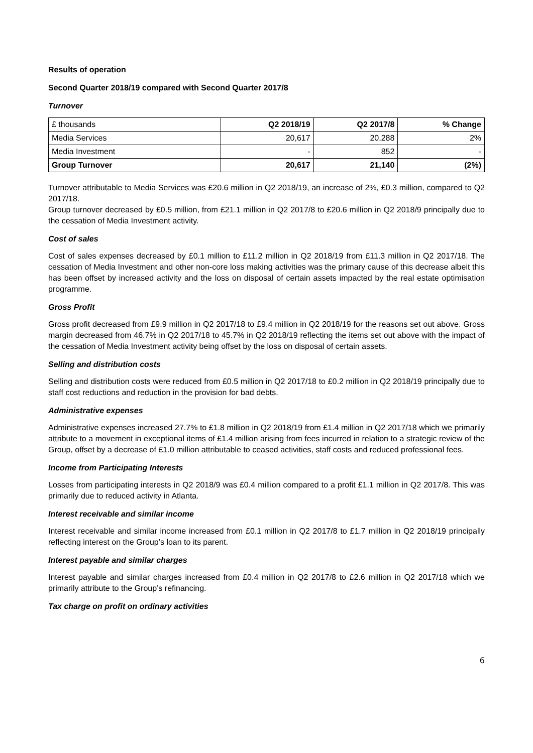Results of operation
Second Quarter 2018/19 compared with Second Quarter 2017/8
Turnover
| £ thousands | Q2 2018/19 | Q2 2017/8 | % Change |
| Media Services | 20,617 | 20,288 | 2% |
| Media Investment | - | 852 | - |
| Group Turnover | 20,617 | 21,140 | (2%) |
Turnover attributable to Media Services was £20.6 million in Q2 2018/19, an increase of 2%, £0.3 million, compared to Q2 2017/18.
Group turnover decreased by £0.5 million, from £21.1 million in Q2 2017/8 to £20.6 million in Q2 2018/9 principally due to the cessation of Media Investment activity.
Cost of sales
Cost of sales expenses decreased by £0.1 million to £11.2 million in Q2 2018/19 from £11.3 million in Q2 2017/18. The cessation of Media Investment and other non-core loss making activities was the primary cause of this decrease albeit this has been offset by increased activity and the loss on disposal of certain assets impacted by the real estate optimisation programme.
Gross Profit
Gross profit decreased from £9.9 million in Q2 2017/18 to £9.4 million in Q2 2018/19 for the reasons set out above. Gross margin decreased from 46.7% in Q2 2017/18 to 45.7% in Q2 2018/19 reflecting the items set out above with the impact of the cessation of Media Investment activity being offset by the loss on disposal of certain assets.
Selling and distribution costs
Selling and distribution costs were reduced from £0.5 million in Q2 2017/18 to £0.2 million in Q2 2018/19 principally due to staff cost reductions and reduction in the provision for bad debts.
Administrative expenses
Administrative expenses increased 27.7% to £1.8 million in Q2 2018/19 from £1.4 million in Q2 2017/18 which we primarily attribute to a movement in exceptional items of £1.4 million arising from fees incurred in relation to a strategic review of the Group, offset by a decrease of £1.0 million attributable to ceased activities, staff costs and reduced professional fees.
Income from Participating Interests
Losses from participating interests in Q2 2018/9 was £0.4 million compared to a profit £1.1 million in Q2 2017/8. This was primarily due to reduced activity in Atlanta.
Interest receivable and similar income
Interest receivable and similar income increased from £0.1 million in Q2 2017/8 to £1.7 million in Q2 2018/19 principally reflecting interest on the Group’s loan to its parent.
Interest payable and similar charges
Interest payable and similar charges increased from £0.4 million in Q2 2017/8 to £2.6 million in Q2 2017/18 which we primarily attribute to the Group’s refinancing.
Tax charge on profit on ordinary activities
6